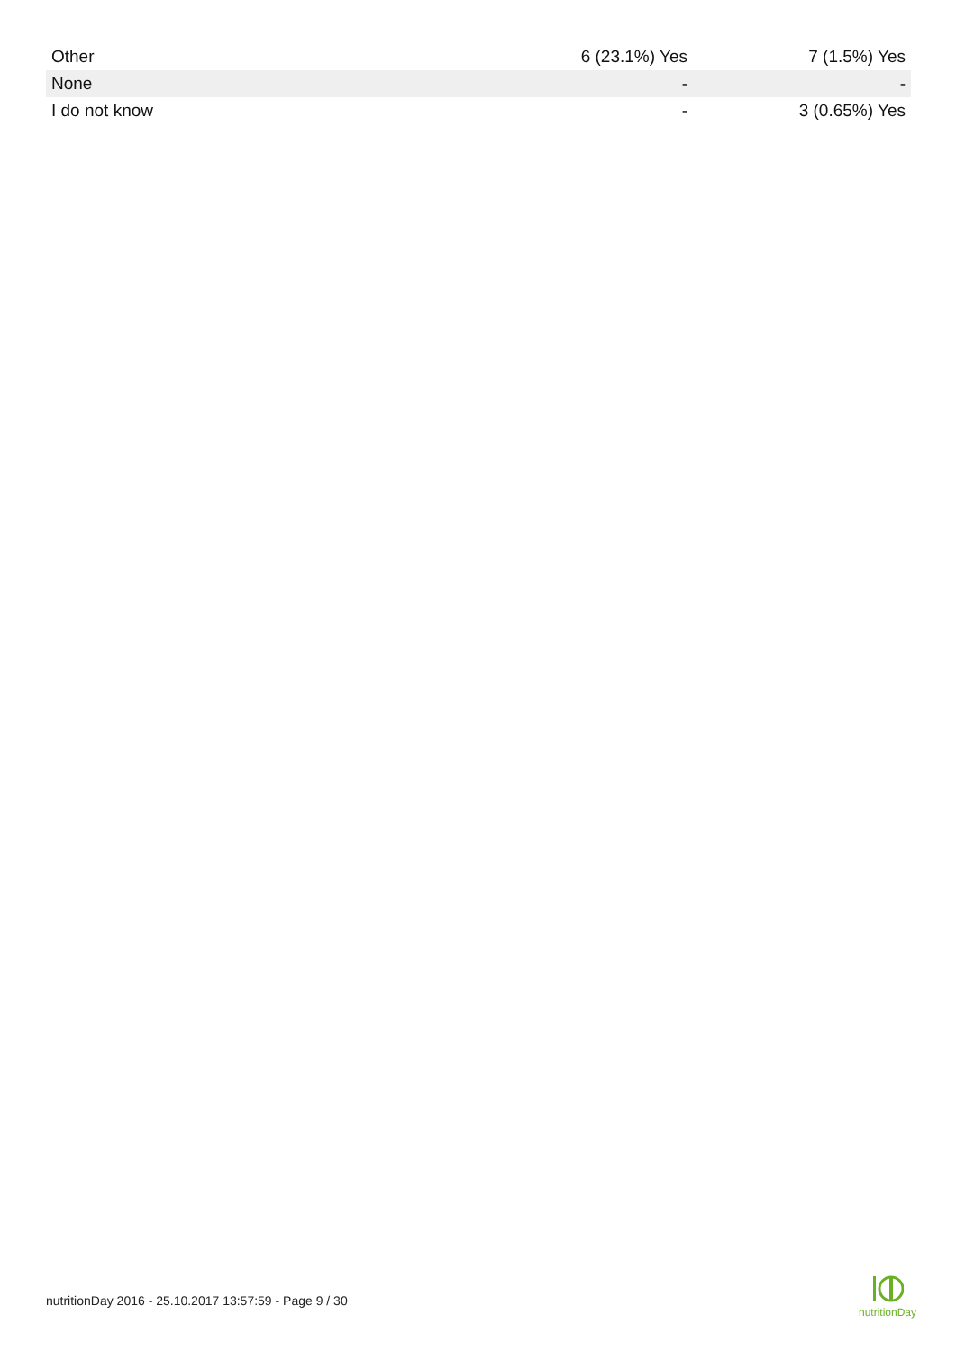| Other | 6 (23.1%) Yes | 7 (1.5%) Yes |
| None | - | - |
| I do not know | - | 3 (0.65%) Yes |
nutritionDay 2016 - 25.10.2017 13:57:59 - Page 9 / 30
nutritionDay